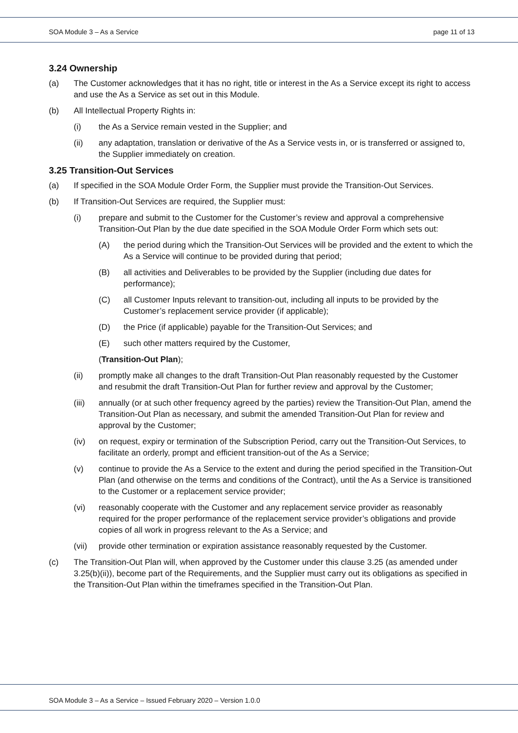SOA Module 3 – As a Service page 11 of 13
3.24 Ownership
(a) The Customer acknowledges that it has no right, title or interest in the As a Service except its right to access and use the As a Service as set out in this Module.
(b) All Intellectual Property Rights in:
(i) the As a Service remain vested in the Supplier; and
(ii) any adaptation, translation or derivative of the As a Service vests in, or is transferred or assigned to, the Supplier immediately on creation.
3.25 Transition-Out Services
(a) If specified in the SOA Module Order Form, the Supplier must provide the Transition-Out Services.
(b) If Transition-Out Services are required, the Supplier must:
(i) prepare and submit to the Customer for the Customer’s review and approval a comprehensive Transition-Out Plan by the due date specified in the SOA Module Order Form which sets out:
(A) the period during which the Transition-Out Services will be provided and the extent to which the As a Service will continue to be provided during that period;
(B) all activities and Deliverables to be provided by the Supplier (including due dates for performance);
(C) all Customer Inputs relevant to transition-out, including all inputs to be provided by the Customer’s replacement service provider (if applicable);
(D) the Price (if applicable) payable for the Transition-Out Services; and
(E) such other matters required by the Customer,
(Transition-Out Plan);
(ii) promptly make all changes to the draft Transition-Out Plan reasonably requested by the Customer and resubmit the draft Transition-Out Plan for further review and approval by the Customer;
(iii) annually (or at such other frequency agreed by the parties) review the Transition-Out Plan, amend the Transition-Out Plan as necessary, and submit the amended Transition-Out Plan for review and approval by the Customer;
(iv) on request, expiry or termination of the Subscription Period, carry out the Transition-Out Services, to facilitate an orderly, prompt and efficient transition-out of the As a Service;
(v) continue to provide the As a Service to the extent and during the period specified in the Transition-Out Plan (and otherwise on the terms and conditions of the Contract), until the As a Service is transitioned to the Customer or a replacement service provider;
(vi) reasonably cooperate with the Customer and any replacement service provider as reasonably required for the proper performance of the replacement service provider’s obligations and provide copies of all work in progress relevant to the As a Service; and
(vii) provide other termination or expiration assistance reasonably requested by the Customer.
(c) The Transition-Out Plan will, when approved by the Customer under this clause 3.25 (as amended under 3.25(b)(ii)), become part of the Requirements, and the Supplier must carry out its obligations as specified in the Transition-Out Plan within the timeframes specified in the Transition-Out Plan.
SOA Module 3 – As a Service – Issued February 2020 – Version 1.0.0